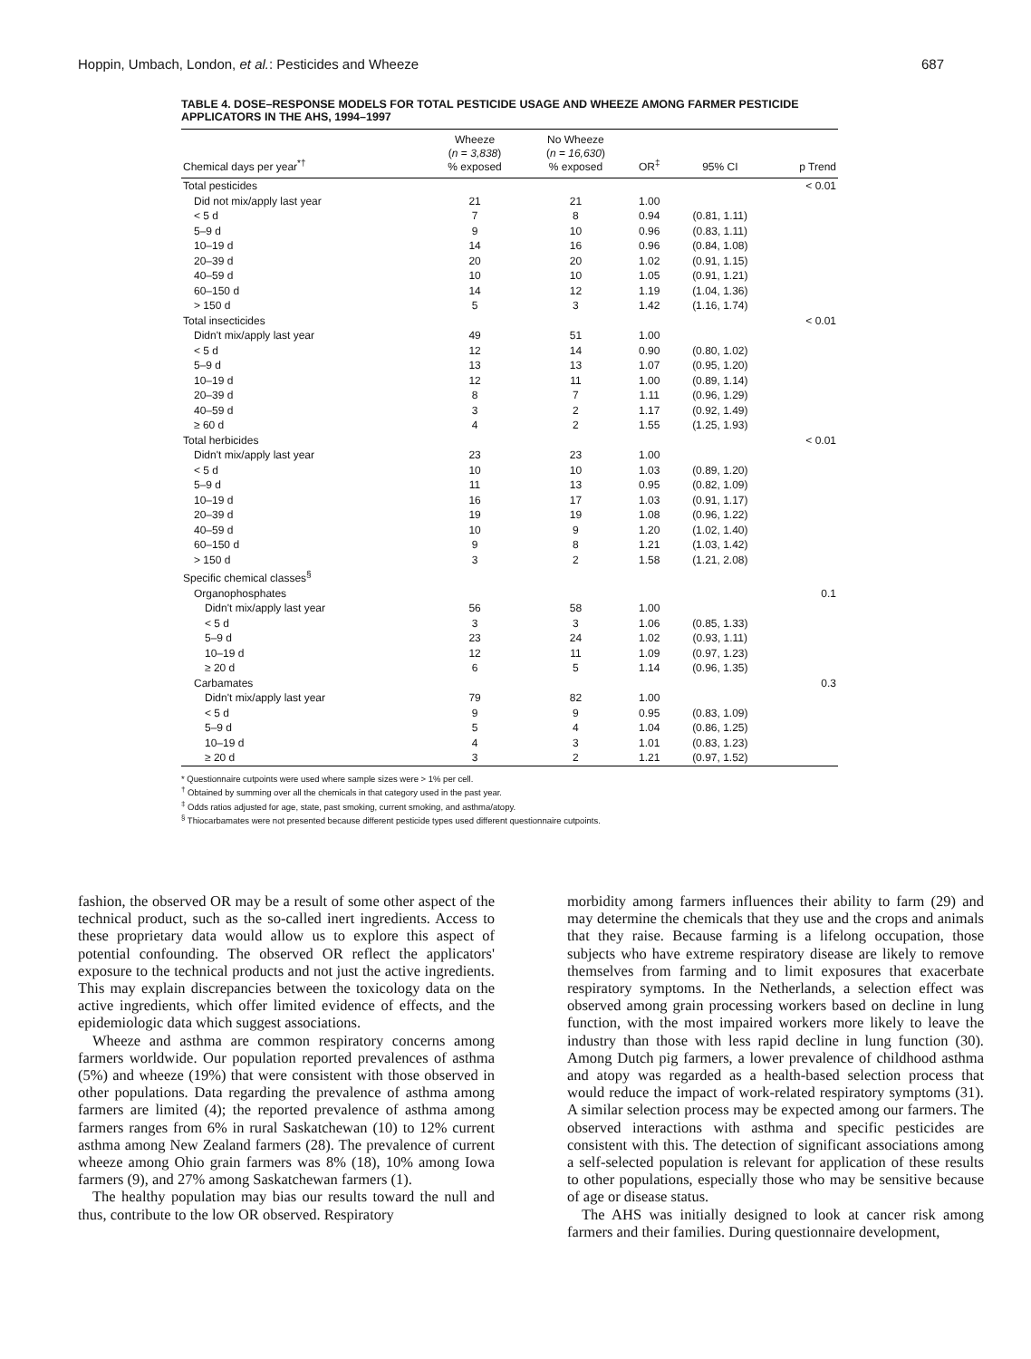Hoppin, Umbach, London, et al.: Pesticides and Wheeze 687
TABLE 4. DOSE–RESPONSE MODELS FOR TOTAL PESTICIDE USAGE AND WHEEZE AMONG FARMER PESTICIDE APPLICATORS IN THE AHS, 1994–1997
| Chemical days per year<sup>*†</sup> | Wheeze ( n = 3,838 ) % exposed | No Wheeze ( n = 16,630 ) % exposed | OR<sup>‡</sup> | 95% CI | p Trend |
| --- | --- | --- | --- | --- | --- |
| Total pesticides | | | | | < 0.01 |
| Did not mix/apply last year | 21 | 21 | 1.00 | | |
| < 5 d | 7 | 8 | 0.94 | (0.81, 1.11) | |
| 5–9 d | 9 | 10 | 0.96 | (0.83, 1.11) | |
| 10–19 d | 14 | 16 | 0.96 | (0.84, 1.08) | |
| 20–39 d | 20 | 20 | 1.02 | (0.91, 1.15) | |
| 40–59 d | 10 | 10 | 1.05 | (0.91, 1.21) | |
| 60–150 d | 14 | 12 | 1.19 | (1.04, 1.36) | |
| > 150 d | 5 | 3 | 1.42 | (1.16, 1.74) | |
| Total insecticides | | | | | < 0.01 |
| Didn't mix/apply last year | 49 | 51 | 1.00 | | |
| < 5 d | 12 | 14 | 0.90 | (0.80, 1.02) | |
| 5–9 d | 13 | 13 | 1.07 | (0.95, 1.20) | |
| 10–19 d | 12 | 11 | 1.00 | (0.89, 1.14) | |
| 20–39 d | 8 | 7 | 1.11 | (0.96, 1.29) | |
| 40–59 d | 3 | 2 | 1.17 | (0.92, 1.49) | |
| ≥ 60 d | 4 | 2 | 1.55 | (1.25, 1.93) | |
| Total herbicides | | | | | < 0.01 |
| Didn't mix/apply last year | 23 | 23 | 1.00 | | |
| < 5 d | 10 | 10 | 1.03 | (0.89, 1.20) | |
| 5–9 d | 11 | 13 | 0.95 | (0.82, 1.09) | |
| 10–19 d | 16 | 17 | 1.03 | (0.91, 1.17) | |
| 20–39 d | 19 | 19 | 1.08 | (0.96, 1.22) | |
| 40–59 d | 10 | 9 | 1.20 | (1.02, 1.40) | |
| 60–150 d | 9 | 8 | 1.21 | (1.03, 1.42) | |
| > 150 d | 3 | 2 | 1.58 | (1.21, 2.08) | |
| Specific chemical classes<sup>§</sup> | | | | | |
| Organophosphates | | | | | 0.1 |
| Didn't mix/apply last year | 56 | 58 | 1.00 | | |
| < 5 d | 3 | 3 | 1.06 | (0.85, 1.33) | |
| 5–9 d | 23 | 24 | 1.02 | (0.93, 1.11) | |
| 10–19 d | 12 | 11 | 1.09 | (0.97, 1.23) | |
| ≥ 20 d | 6 | 5 | 1.14 | (0.96, 1.35) | |
| Carbamates | | | | | 0.3 |
| Didn't mix/apply last year | 79 | 82 | 1.00 | | |
| < 5 d | 9 | 9 | 0.95 | (0.83, 1.09) | |
| 5–9 d | 5 | 4 | 1.04 | (0.86, 1.25) | |
| 10–19 d | 4 | 3 | 1.01 | (0.83, 1.23) | |
| ≥ 20 d | 3 | 2 | 1.21 | (0.97, 1.52) | |
* Questionnaire cutpoints were used where sample sizes were > 1% per cell.
<sup>†</sup> Obtained by summing over all the chemicals in that category used in the past year.
<sup>‡</sup> Odds ratios adjusted for age, state, past smoking, current smoking, and asthma/atopy.
<sup>§</sup> Thiocarbamates were not presented because different pesticide types used different questionnaire cutpoints.
fashion, the observed OR may be a result of some other aspect of the technical product, such as the so-called inert ingredients. Access to these proprietary data would allow us to explore this aspect of potential confounding. The observed OR reflect the applicators' exposure to the technical products and not just the active ingredients. This may explain discrepancies between the toxicology data on the active ingredients, which offer limited evidence of effects, and the epidemiologic data which suggest associations.
Wheeze and asthma are common respiratory concerns among farmers worldwide. Our population reported prevalences of asthma (5%) and wheeze (19%) that were consistent with those observed in other populations. Data regarding the prevalence of asthma among farmers are limited (4); the reported prevalence of asthma among farmers ranges from 6% in rural Saskatchewan (10) to 12% current asthma among New Zealand farmers (28). The prevalence of current wheeze among Ohio grain farmers was 8% (18), 10% among Iowa farmers (9), and 27% among Saskatchewan farmers (1).
The healthy population may bias our results toward the null and thus, contribute to the low OR observed. Respiratory
morbidity among farmers influences their ability to farm (29) and may determine the chemicals that they use and the crops and animals that they raise. Because farming is a lifelong occupation, those subjects who have extreme respiratory disease are likely to remove themselves from farming and to limit exposures that exacerbate respiratory symptoms. In the Netherlands, a selection effect was observed among grain processing workers based on decline in lung function, with the most impaired workers more likely to leave the industry than those with less rapid decline in lung function (30). Among Dutch pig farmers, a lower prevalence of childhood asthma and atopy was regarded as a health-based selection process that would reduce the impact of work-related respiratory symptoms (31). A similar selection process may be expected among our farmers. The observed interactions with asthma and specific pesticides are consistent with this. The detection of significant associations among a self-selected population is relevant for application of these results to other populations, especially those who may be sensitive because of age or disease status.
The AHS was initially designed to look at cancer risk among farmers and their families. During questionnaire development,